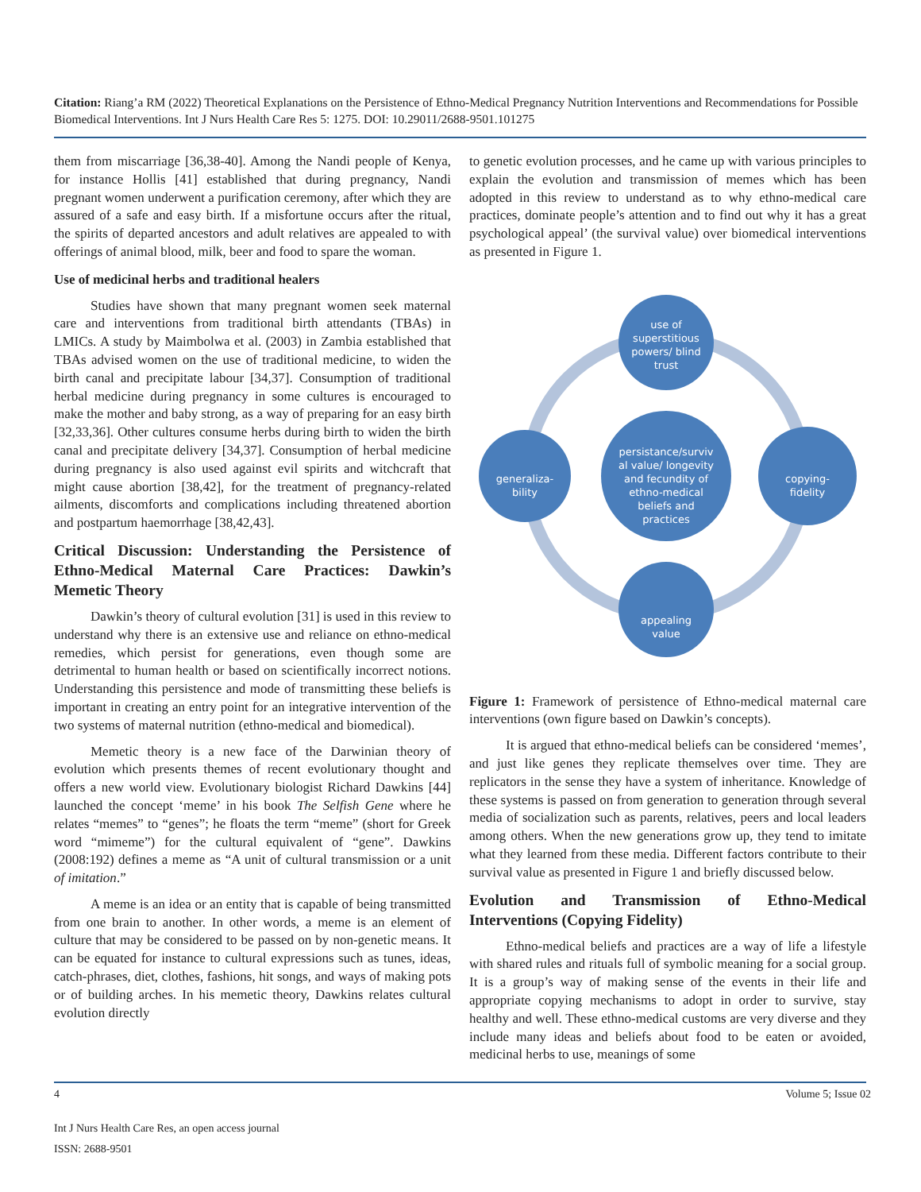Citation: Riang’a RM (2022) Theoretical Explanations on the Persistence of Ethno-Medical Pregnancy Nutrition Interventions and Recommendations for Possible Biomedical Interventions. Int J Nurs Health Care Res 5: 1275. DOI: 10.29011/2688-9501.101275
them from miscarriage [36,38-40]. Among the Nandi people of Kenya, for instance Hollis [41] established that during pregnancy, Nandi pregnant women underwent a purification ceremony, after which they are assured of a safe and easy birth. If a misfortune occurs after the ritual, the spirits of departed ancestors and adult relatives are appealed to with offerings of animal blood, milk, beer and food to spare the woman.
Use of medicinal herbs and traditional healers
Studies have shown that many pregnant women seek maternal care and interventions from traditional birth attendants (TBAs) in LMICs. A study by Maimbolwa et al. (2003) in Zambia established that TBAs advised women on the use of traditional medicine, to widen the birth canal and precipitate labour [34,37]. Consumption of traditional herbal medicine during pregnancy in some cultures is encouraged to make the mother and baby strong, as a way of preparing for an easy birth [32,33,36]. Other cultures consume herbs during birth to widen the birth canal and precipitate delivery [34,37]. Consumption of herbal medicine during pregnancy is also used against evil spirits and witchcraft that might cause abortion [38,42], for the treatment of pregnancy-related ailments, discomforts and complications including threatened abortion and postpartum haemorrhage [38,42,43].
Critical Discussion: Understanding the Persistence of Ethno-Medical Maternal Care Practices: Dawkin’s Memetic Theory
Dawkin’s theory of cultural evolution [31] is used in this review to understand why there is an extensive use and reliance on ethno-medical remedies, which persist for generations, even though some are detrimental to human health or based on scientifically incorrect notions. Understanding this persistence and mode of transmitting these beliefs is important in creating an entry point for an integrative intervention of the two systems of maternal nutrition (ethno-medical and biomedical).
Memetic theory is a new face of the Darwinian theory of evolution which presents themes of recent evolutionary thought and offers a new world view. Evolutionary biologist Richard Dawkins [44] launched the concept ‘meme’ in his book The Selfish Gene where he relates “memes” to “genes”; he floats the term “meme” (short for Greek word “mimeme”) for the cultural equivalent of “gene”. Dawkins (2008:192) defines a meme as “A unit of cultural transmission or a unit of imitation.”
A meme is an idea or an entity that is capable of being transmitted from one brain to another. In other words, a meme is an element of culture that may be considered to be passed on by non-genetic means. It can be equated for instance to cultural expressions such as tunes, ideas, catch-phrases, diet, clothes, fashions, hit songs, and ways of making pots or of building arches. In his memetic theory, Dawkins relates cultural evolution directly
to genetic evolution processes, and he came up with various principles to explain the evolution and transmission of memes which has been adopted in this review to understand as to why ethno-medical care practices, dominate people’s attention and to find out why it has a great psychological appeal’ (the survival value) over biomedical interventions as presented in Figure 1.
use of
superstitious
powers/ blind
trust
persistance/surviv
al value/ longevity
and fecundity of
ethno-medical
beliefs and
practices
generaliza-
bility
copying-
fidelity
appealing
value
Figure 1: Framework of persistence of Ethno-medical maternal care interventions (own figure based on Dawkin’s concepts).
It is argued that ethno-medical beliefs can be considered ‘memes’, and just like genes they replicate themselves over time. They are replicators in the sense they have a system of inheritance. Knowledge of these systems is passed on from generation to generation through several media of socialization such as parents, relatives, peers and local leaders among others. When the new generations grow up, they tend to imitate what they learned from these media. Different factors contribute to their survival value as presented in Figure 1 and briefly discussed below.
Evolution and Transmission of Ethno-Medical Interventions (Copying Fidelity)
Ethno-medical beliefs and practices are a way of life a lifestyle with shared rules and rituals full of symbolic meaning for a social group. It is a group’s way of making sense of the events in their life and appropriate copying mechanisms to adopt in order to survive, stay healthy and well. These ethno-medical customs are very diverse and they include many ideas and beliefs about food to be eaten or avoided, medicinal herbs to use, meanings of some
4 Volume 5; Issue 02
Int J Nurs Health Care Res, an open access journal
ISSN: 2688-9501